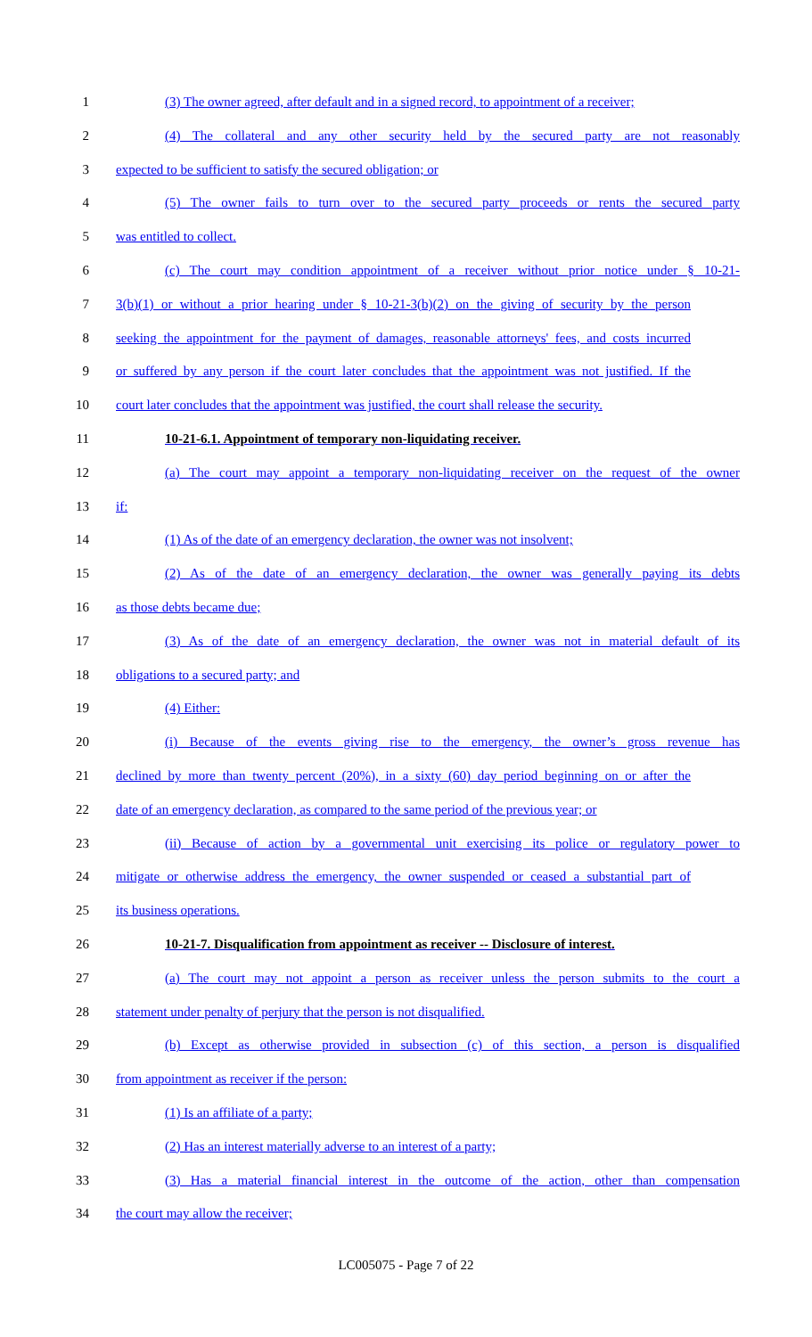1 (3) The owner agreed, after default and in a signed record, to appointment of a receiver;
2 (4) The collateral and any other security held by the secured party are not reasonably
3 expected to be sufficient to satisfy the secured obligation; or
4 (5) The owner fails to turn over to the secured party proceeds or rents the secured party
5 was entitled to collect.
6 (c) The court may condition appointment of a receiver without prior notice under § 10-21-
7 3(b)(1) or without a prior hearing under § 10-21-3(b)(2) on the giving of security by the person
8 seeking the appointment for the payment of damages, reasonable attorneys' fees, and costs incurred
9 or suffered by any person if the court later concludes that the appointment was not justified. If the
10 court later concludes that the appointment was justified, the court shall release the security.
11 10-21-6.1. Appointment of temporary non-liquidating receiver.
12 (a) The court may appoint a temporary non-liquidating receiver on the request of the owner
13 if:
14 (1) As of the date of an emergency declaration, the owner was not insolvent;
15 (2) As of the date of an emergency declaration, the owner was generally paying its debts
16 as those debts became due;
17 (3) As of the date of an emergency declaration, the owner was not in material default of its
18 obligations to a secured party; and
19 (4) Either:
20 (i) Because of the events giving rise to the emergency, the owner’s gross revenue has
21 declined by more than twenty percent (20%), in a sixty (60) day period beginning on or after the
22 date of an emergency declaration, as compared to the same period of the previous year; or
23 (ii) Because of action by a governmental unit exercising its police or regulatory power to
24 mitigate or otherwise address the emergency, the owner suspended or ceased a substantial part of
25 its business operations.
26 10-21-7. Disqualification from appointment as receiver -- Disclosure of interest.
27 (a) The court may not appoint a person as receiver unless the person submits to the court a
28 statement under penalty of perjury that the person is not disqualified.
29 (b) Except as otherwise provided in subsection (c) of this section, a person is disqualified
30 from appointment as receiver if the person:
31 (1) Is an affiliate of a party;
32 (2) Has an interest materially adverse to an interest of a party;
33 (3) Has a material financial interest in the outcome of the action, other than compensation
34 the court may allow the receiver;
LC005075 - Page 7 of 22